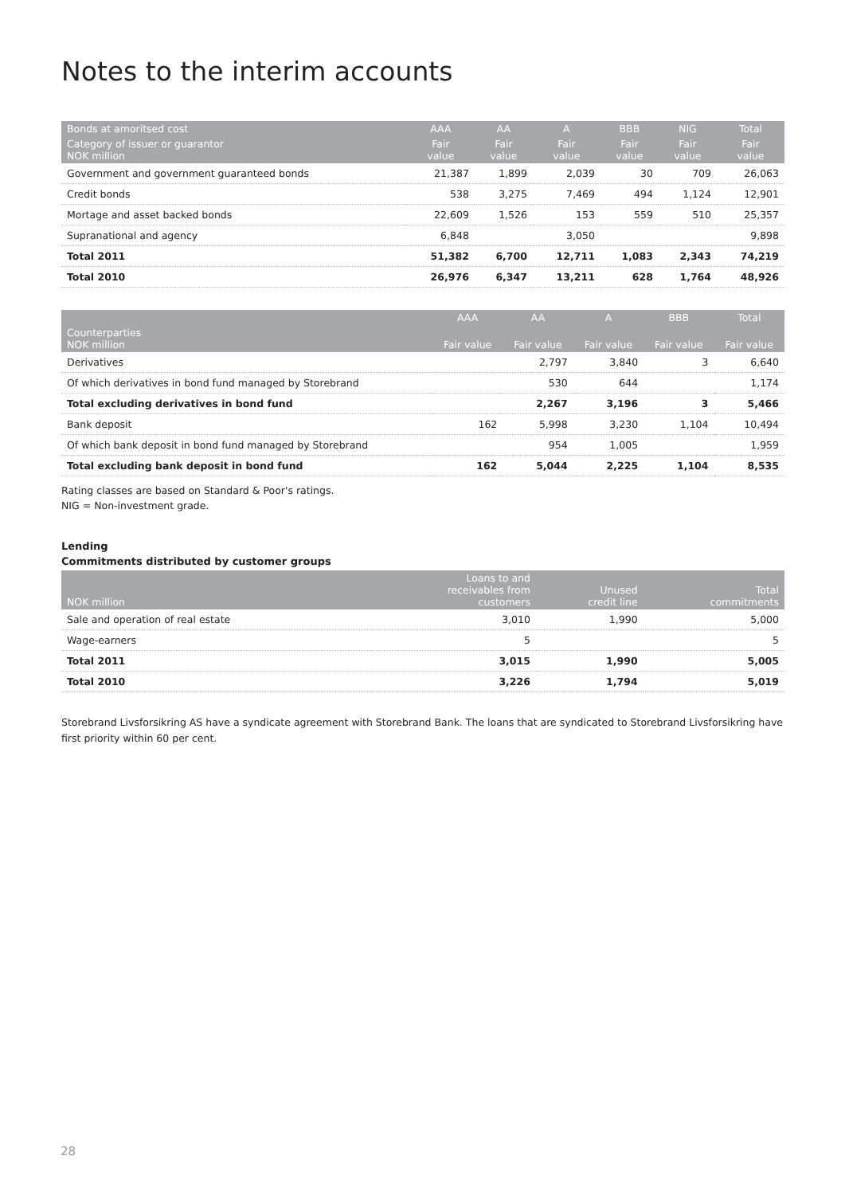Notes to the interim accounts
| Bonds at amoritsed cost | AAA | AA | A | BBB | NIG | Total |
| --- | --- | --- | --- | --- | --- | --- |
| Category of issuer or guarantor NOK million | Fair value | Fair value | Fair value | Fair value | Fair value | Fair value |
| Government and government guaranteed bonds | 21,387 | 1,899 | 2,039 | 30 | 709 | 26,063 |
| Credit bonds | 538 | 3,275 | 7,469 | 494 | 1,124 | 12,901 |
| Mortage and asset backed bonds | 22,609 | 1,526 | 153 | 559 | 510 | 25,357 |
| Supranational and agency | 6,848 | | 3,050 | | | 9,898 |
| Total 2011 | 51,382 | 6,700 | 12,711 | 1,083 | 2,343 | 74,219 |
| Total 2010 | 26,976 | 6,347 | 13,211 | 628 | 1,764 | 48,926 |
| | AAA | AA | A | BBB | Total |
| --- | --- | --- | --- | --- | --- |
| Counterparties NOK million | Fair value | Fair value | Fair value | Fair value | Fair value |
| Derivatives | | 2,797 | 3,840 | 3 | 6,640 |
| Of which derivatives in bond fund managed by Storebrand | | 530 | 644 | | 1,174 |
| Total excluding derivatives in bond fund | | 2,267 | 3,196 | 3 | 5,466 |
| Bank deposit | 162 | 5,998 | 3,230 | 1,104 | 10,494 |
| Of which bank deposit in bond fund managed by Storebrand | | 954 | 1,005 | | 1,959 |
| Total excluding bank deposit in bond fund | 162 | 5,044 | 2,225 | 1,104 | 8,535 |
Rating classes are based on Standard & Poor's ratings.
NIG = Non-investment grade.
Lending
Commitments distributed by customer groups
| NOK million | Loans to and receivables from customers | Unused credit line | Total commitments |
| --- | --- | --- | --- |
| Sale and operation of real estate | 3,010 | 1,990 | 5,000 |
| Wage-earners | 5 | | 5 |
| Total 2011 | 3,015 | 1,990 | 5,005 |
| Total 2010 | 3,226 | 1,794 | 5,019 |
Storebrand Livsforsikring AS have a syndicate agreement with Storebrand Bank. The loans that are syndicated to Storebrand Livsforsikring have first priority within 60 per cent.
28